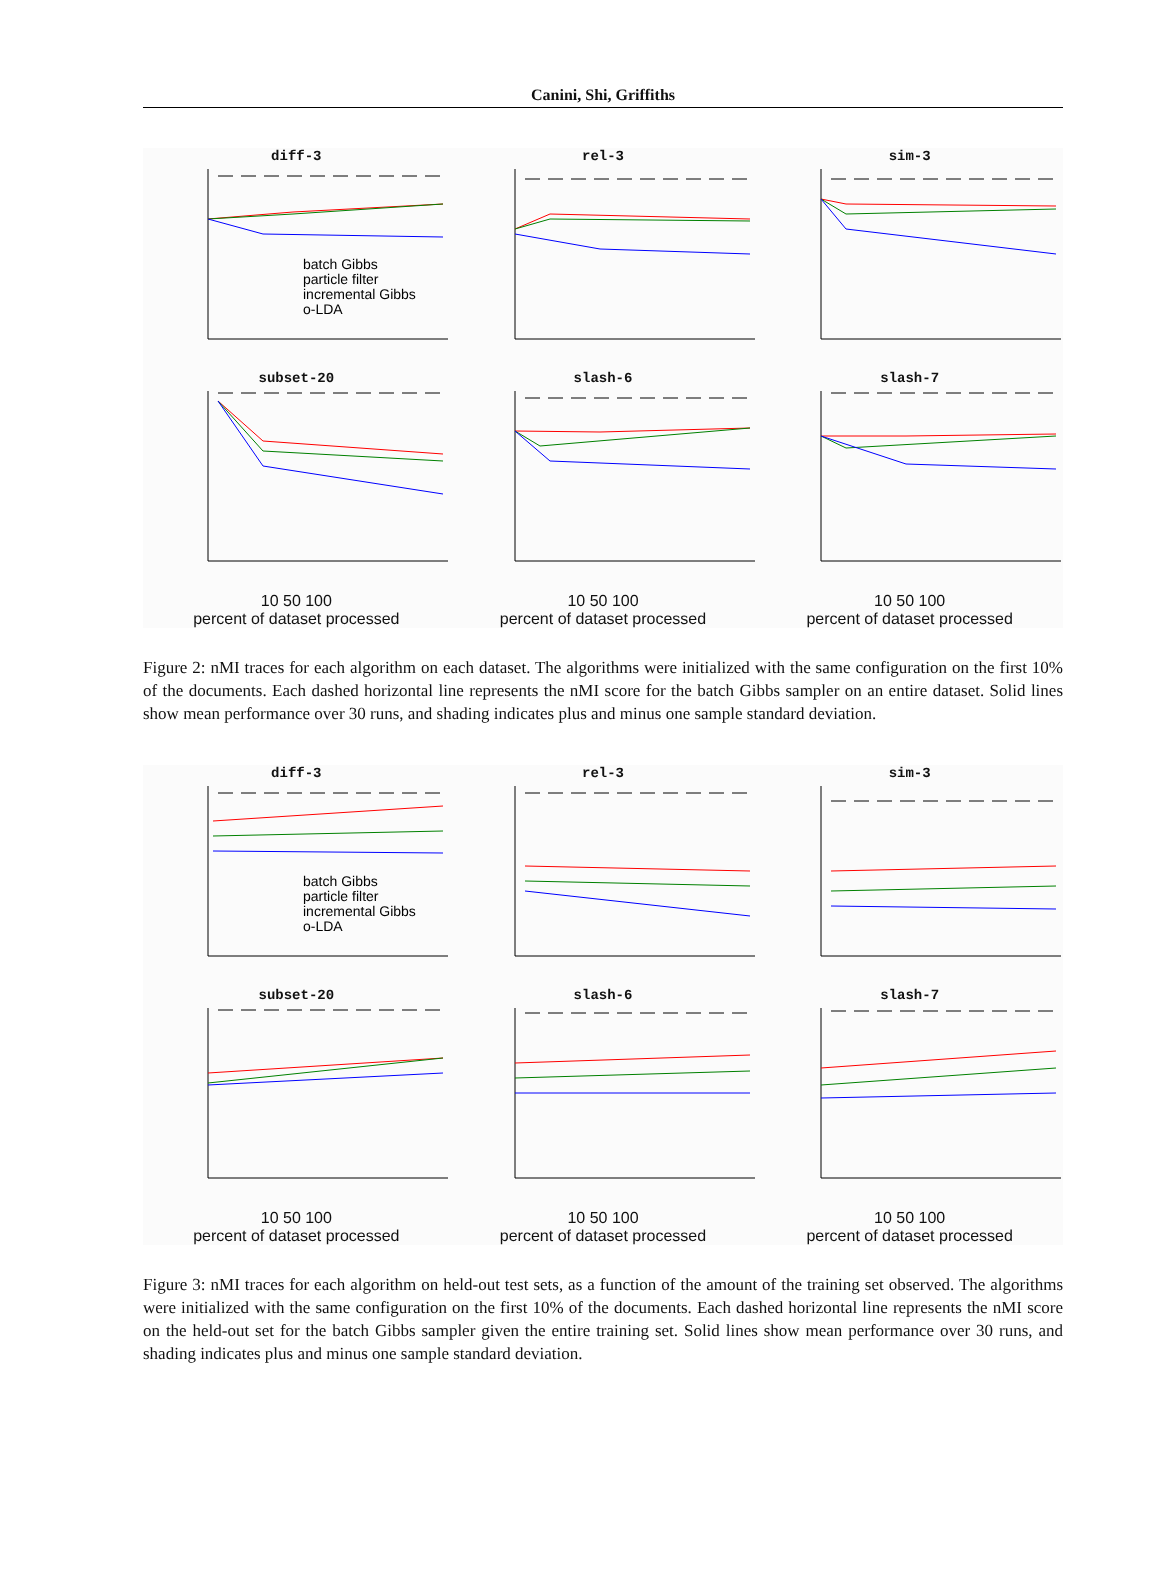Canini, Shi, Griffiths
diff-3
batch Gibbs
particle filter
incremental Gibbs
o-LDA
rel-3
sim-3
subset-20
slash-6
slash-7
10 50 100
percent of dataset processed
10 50 100
percent of dataset processed
10 50 100
percent of dataset processed
Figure 2: nMI traces for each algorithm on each dataset. The algorithms were initialized with the same configuration on the first 10% of the documents. Each dashed horizontal line represents the nMI score for the batch Gibbs sampler on an entire dataset. Solid lines show mean performance over 30 runs, and shading indicates plus and minus one sample standard deviation.
diff-3
batch Gibbs
particle filter
incremental Gibbs
o-LDA
rel-3
sim-3
subset-20
slash-6
slash-7
10 50 100
percent of dataset processed
10 50 100
percent of dataset processed
10 50 100
percent of dataset processed
Figure 3: nMI traces for each algorithm on held-out test sets, as a function of the amount of the training set observed. The algorithms were initialized with the same configuration on the first 10% of the documents. Each dashed horizontal line represents the nMI score on the held-out set for the batch Gibbs sampler given the entire training set. Solid lines show mean performance over 30 runs, and shading indicates plus and minus one sample standard deviation.